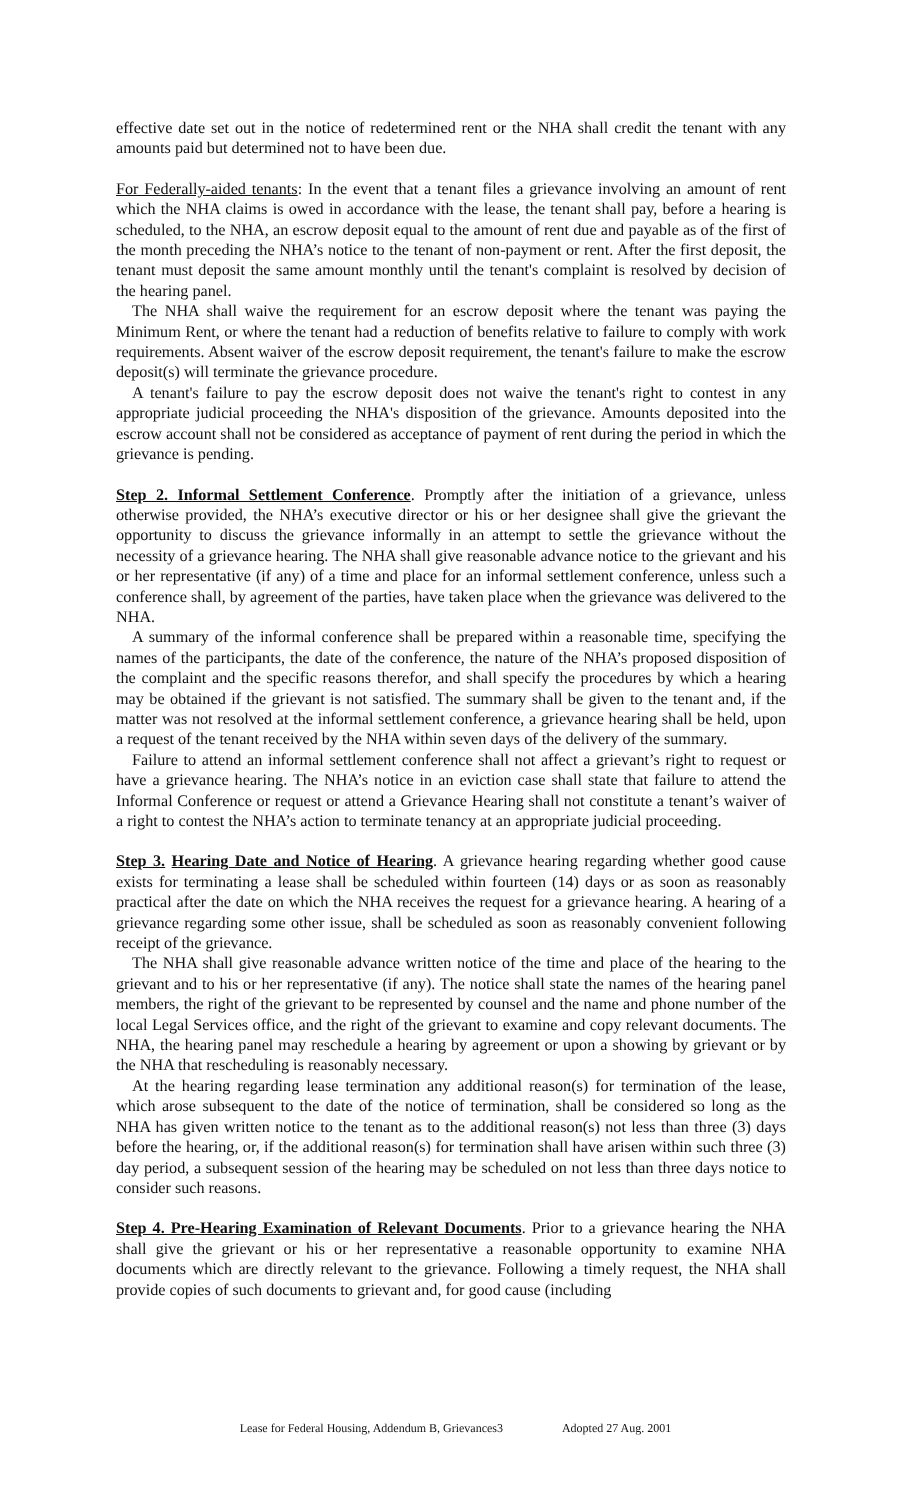effective date set out in the notice of redetermined rent or the NHA shall credit the tenant with any amounts paid but determined not to have been due.
For Federally-aided tenants: In the event that a tenant files a grievance involving an amount of rent which the NHA claims is owed in accordance with the lease, the tenant shall pay, before a hearing is scheduled, to the NHA, an escrow deposit equal to the amount of rent due and payable as of the first of the month preceding the NHA’s notice to the tenant of non-payment or rent. After the first deposit, the tenant must deposit the same amount monthly until the tenant's complaint is resolved by decision of the hearing panel.
The NHA shall waive the requirement for an escrow deposit where the tenant was paying the Minimum Rent, or where the tenant had a reduction of benefits relative to failure to comply with work requirements. Absent waiver of the escrow deposit requirement, the tenant's failure to make the escrow deposit(s) will terminate the grievance procedure.
A tenant's failure to pay the escrow deposit does not waive the tenant's right to contest in any appropriate judicial proceeding the NHA's disposition of the grievance. Amounts deposited into the escrow account shall not be considered as acceptance of payment of rent during the period in which the grievance is pending.
Step 2. Informal Settlement Conference. Promptly after the initiation of a grievance, unless otherwise provided, the NHA’s executive director or his or her designee shall give the grievant the opportunity to discuss the grievance informally in an attempt to settle the grievance without the necessity of a grievance hearing. The NHA shall give reasonable advance notice to the grievant and his or her representative (if any) of a time and place for an informal settlement conference, unless such a conference shall, by agreement of the parties, have taken place when the grievance was delivered to the NHA.
A summary of the informal conference shall be prepared within a reasonable time, specifying the names of the participants, the date of the conference, the nature of the NHA’s proposed disposition of the complaint and the specific reasons therefor, and shall specify the procedures by which a hearing may be obtained if the grievant is not satisfied. The summary shall be given to the tenant and, if the matter was not resolved at the informal settlement conference, a grievance hearing shall be held, upon a request of the tenant received by the NHA within seven days of the delivery of the summary.
Failure to attend an informal settlement conference shall not affect a grievant’s right to request or have a grievance hearing. The NHA’s notice in an eviction case shall state that failure to attend the Informal Conference or request or attend a Grievance Hearing shall not constitute a tenant’s waiver of a right to contest the NHA’s action to terminate tenancy at an appropriate judicial proceeding.
Step 3. Hearing Date and Notice of Hearing. A grievance hearing regarding whether good cause exists for terminating a lease shall be scheduled within fourteen (14) days or as soon as reasonably practical after the date on which the NHA receives the request for a grievance hearing. A hearing of a grievance regarding some other issue, shall be scheduled as soon as reasonably convenient following receipt of the grievance.
The NHA shall give reasonable advance written notice of the time and place of the hearing to the grievant and to his or her representative (if any). The notice shall state the names of the hearing panel members, the right of the grievant to be represented by counsel and the name and phone number of the local Legal Services office, and the right of the grievant to examine and copy relevant documents. The NHA, the hearing panel may reschedule a hearing by agreement or upon a showing by grievant or by the NHA that rescheduling is reasonably necessary.
At the hearing regarding lease termination any additional reason(s) for termination of the lease, which arose subsequent to the date of the notice of termination, shall be considered so long as the NHA has given written notice to the tenant as to the additional reason(s) not less than three (3) days before the hearing, or, if the additional reason(s) for termination shall have arisen within such three (3) day period, a subsequent session of the hearing may be scheduled on not less than three days notice to consider such reasons.
Step 4. Pre-Hearing Examination of Relevant Documents. Prior to a grievance hearing the NHA shall give the grievant or his or her representative a reasonable opportunity to examine NHA documents which are directly relevant to the grievance. Following a timely request, the NHA shall provide copies of such documents to grievant and, for good cause (including
Lease for Federal Housing, Addendum B, Grievances3 Adopted 27 Aug. 2001